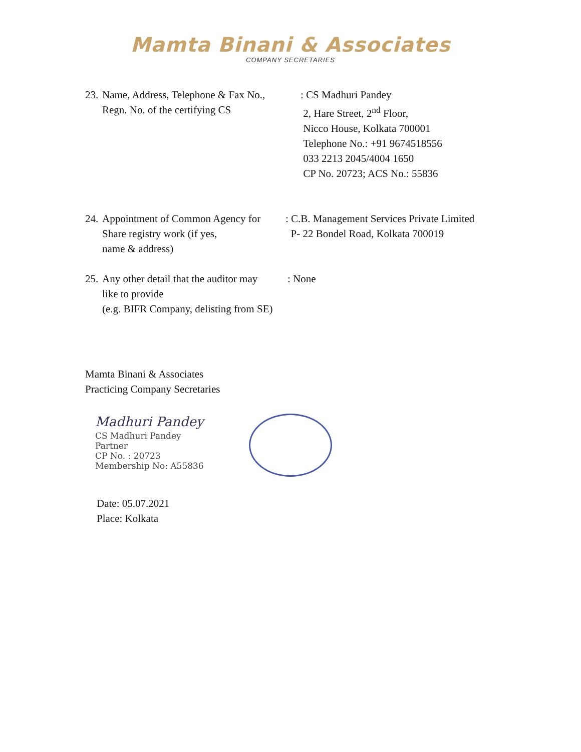Mamta Binani & Associates
COMPANY SECRETARIES
23.
Name, Address, Telephone & Fax No.,
Regn. No. of the certifying CS
: CS Madhuri Pandey
2, Hare Street, 2<sup>nd</sup> Floor,
Nicco House, Kolkata 700001
Telephone No.: +91 9674518556
033 2213 2045/4004 1650
CP No. 20723; ACS No.: 55836
24.
Appointment of Common Agency for
Share registry work (if yes,
name & address)
: C.B. Management Services Private Limited
P- 22 Bondel Road, Kolkata 700019
25.
Any other detail that the auditor may
like to provide
(e.g. BIFR Company, delisting from SE)
: None
Mamta Binani & Associates
Practicing Company Secretaries
Madhuri Pandey
CS Madhuri Pandey
Partner
CP No. : 20723
Membership No: A55836
Date: 05.07.2021
Place: Kolkata